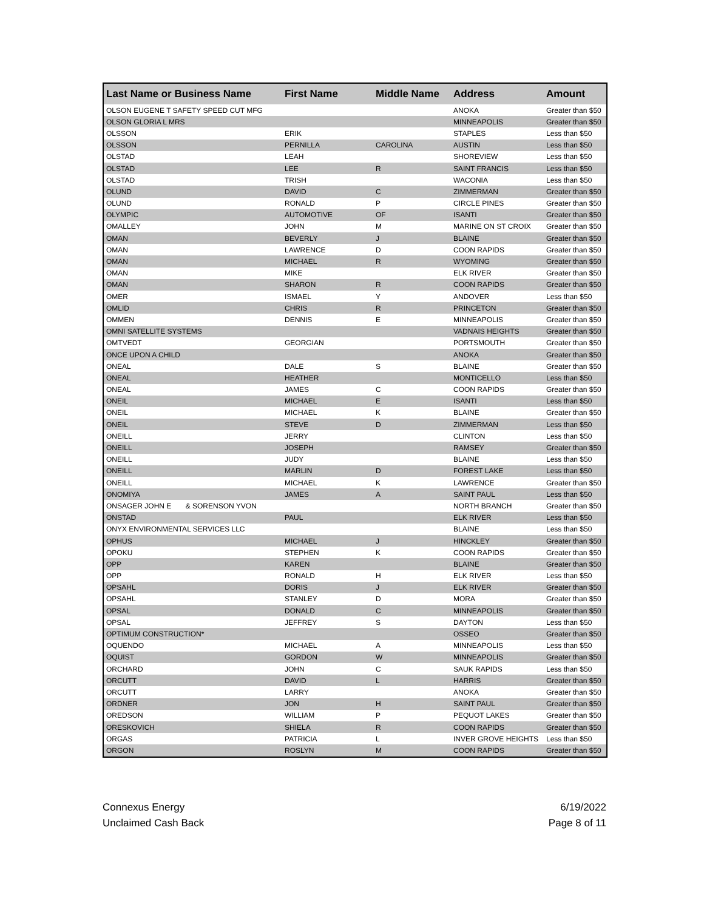| Last Name or Business Name | First Name | Middle Name | Address | Amount |
| --- | --- | --- | --- | --- |
| OLSON EUGENE T SAFETY SPEED CUT MFG | | | ANOKA | Greater than $50 |
| OLSON GLORIA L MRS | | | MINNEAPOLIS | Greater than $50 |
| OLSSON | ERIK | | STAPLES | Less than $50 |
| OLSSON | PERNILLA | CAROLINA | AUSTIN | Less than $50 |
| OLSTAD | LEAH | | SHOREVIEW | Less than $50 |
| OLSTAD | LEE | R | SAINT FRANCIS | Less than $50 |
| OLSTAD | TRISH | | WACONIA | Less than $50 |
| OLUND | DAVID | C | ZIMMERMAN | Greater than $50 |
| OLUND | RONALD | P | CIRCLE PINES | Greater than $50 |
| OLYMPIC | AUTOMOTIVE | OF | ISANTI | Greater than $50 |
| OMALLEY | JOHN | M | MARINE ON ST CROIX | Greater than $50 |
| OMAN | BEVERLY | J | BLAINE | Greater than $50 |
| OMAN | LAWRENCE | D | COON RAPIDS | Greater than $50 |
| OMAN | MICHAEL | R | WYOMING | Greater than $50 |
| OMAN | MIKE | | ELK RIVER | Greater than $50 |
| OMAN | SHARON | R | COON RAPIDS | Greater than $50 |
| OMER | ISMAEL | Y | ANDOVER | Less than $50 |
| OMLID | CHRIS | R | PRINCETON | Greater than $50 |
| OMMEN | DENNIS | E | MINNEAPOLIS | Greater than $50 |
| OMNI SATELLITE SYSTEMS | | | VADNAIS HEIGHTS | Greater than $50 |
| OMTVEDT | GEORGIAN | | PORTSMOUTH | Greater than $50 |
| ONCE UPON A CHILD | | | ANOKA | Greater than $50 |
| ONEAL | DALE | S | BLAINE | Greater than $50 |
| ONEAL | HEATHER | | MONTICELLO | Less than $50 |
| ONEAL | JAMES | C | COON RAPIDS | Greater than $50 |
| ONEIL | MICHAEL | E | ISANTI | Less than $50 |
| ONEIL | MICHAEL | K | BLAINE | Greater than $50 |
| ONEIL | STEVE | D | ZIMMERMAN | Less than $50 |
| ONEILL | JERRY | | CLINTON | Less than $50 |
| ONEILL | JOSEPH | | RAMSEY | Greater than $50 |
| ONEILL | JUDY | | BLAINE | Less than $50 |
| ONEILL | MARLIN | D | FOREST LAKE | Less than $50 |
| ONEILL | MICHAEL | K | LAWRENCE | Greater than $50 |
| ONOMIYA | JAMES | A | SAINT PAUL | Less than $50 |
| ONSAGER JOHN E & SORENSON YVON | | | NORTH BRANCH | Greater than $50 |
| ONSTAD | PAUL | | ELK RIVER | Less than $50 |
| ONYX ENVIRONMENTAL SERVICES LLC | | | BLAINE | Less than $50 |
| OPHUS | MICHAEL | J | HINCKLEY | Greater than $50 |
| OPOKU | STEPHEN | K | COON RAPIDS | Greater than $50 |
| OPP | KAREN | | BLAINE | Greater than $50 |
| OPP | RONALD | H | ELK RIVER | Less than $50 |
| OPSAHL | DORIS | J | ELK RIVER | Greater than $50 |
| OPSAHL | STANLEY | D | MORA | Greater than $50 |
| OPSAL | DONALD | C | MINNEAPOLIS | Greater than $50 |
| OPSAL | JEFFREY | S | DAYTON | Less than $50 |
| OPTIMUM CONSTRUCTION* | | | OSSEO | Greater than $50 |
| OQUENDO | MICHAEL | A | MINNEAPOLIS | Less than $50 |
| OQUIST | GORDON | W | MINNEAPOLIS | Greater than $50 |
| ORCHARD | JOHN | C | SAUK RAPIDS | Less than $50 |
| ORCUTT | DAVID | L | HARRIS | Greater than $50 |
| ORCUTT | LARRY | | ANOKA | Greater than $50 |
| ORDNER | JON | H | SAINT PAUL | Greater than $50 |
| OREDSON | WILLIAM | P | PEQUOT LAKES | Greater than $50 |
| ORESKOVICH | SHIELA | R | COON RAPIDS | Greater than $50 |
| ORGAS | PATRICIA | L | INVER GROVE HEIGHTS | Less than $50 |
| ORGON | ROSLYN | M | COON RAPIDS | Greater than $50 |
Connexus Energy
Unclaimed Cash Back
6/19/2022
Page 8 of 11